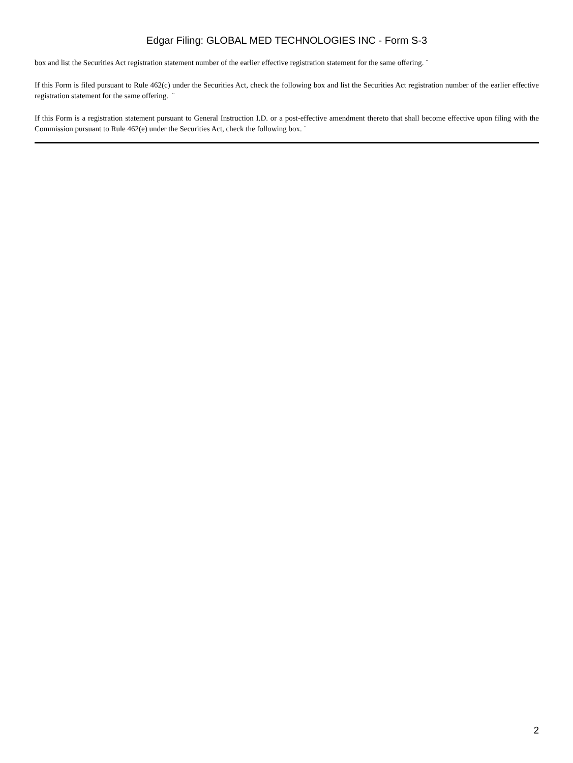Edgar Filing: GLOBAL MED TECHNOLOGIES INC - Form S-3
box and list the Securities Act registration statement number of the earlier effective registration statement for the same offering. ¨
If this Form is filed pursuant to Rule 462(c) under the Securities Act, check the following box and list the Securities Act registration number of the earlier effective registration statement for the same offering. ¨
If this Form is a registration statement pursuant to General Instruction I.D. or a post-effective amendment thereto that shall become effective upon filing with the Commission pursuant to Rule 462(e) under the Securities Act, check the following box. ¨
2